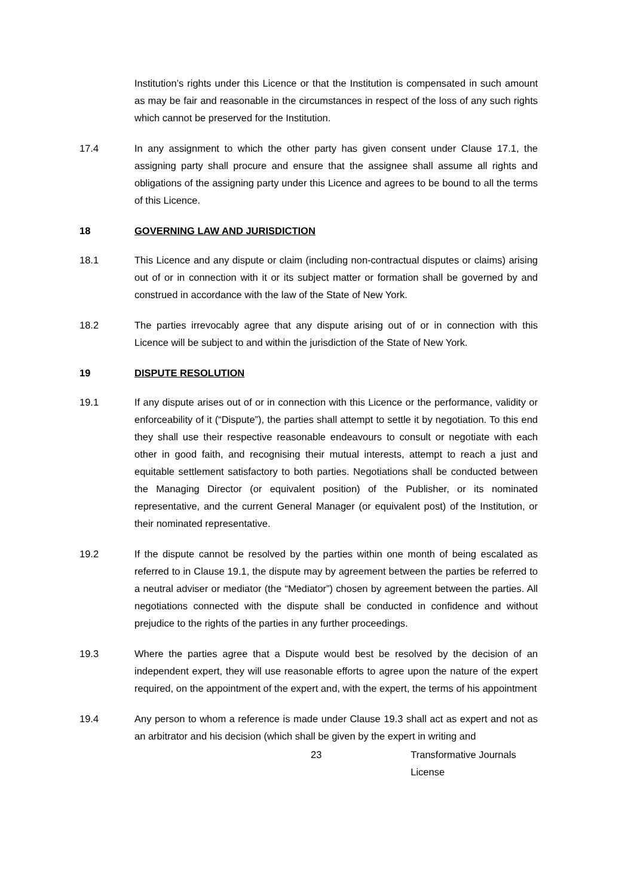Institution’s rights under this Licence or that the Institution is compensated in such amount as may be fair and reasonable in the circumstances in respect of the loss of any such rights which cannot be preserved for the Institution.
17.4 In any assignment to which the other party has given consent under Clause 17.1, the assigning party shall procure and ensure that the assignee shall assume all rights and obligations of the assigning party under this Licence and agrees to be bound to all the terms of this Licence.
18 GOVERNING LAW AND JURISDICTION
18.1 This Licence and any dispute or claim (including non-contractual disputes or claims) arising out of or in connection with it or its subject matter or formation shall be governed by and construed in accordance with the law of the State of New York.
18.2 The parties irrevocably agree that any dispute arising out of or in connection with this Licence will be subject to and within the jurisdiction of the State of New York.
19 DISPUTE RESOLUTION
19.1 If any dispute arises out of or in connection with this Licence or the performance, validity or enforceability of it (“Dispute”), the parties shall attempt to settle it by negotiation. To this end they shall use their respective reasonable endeavours to consult or negotiate with each other in good faith, and recognising their mutual interests, attempt to reach a just and equitable settlement satisfactory to both parties. Negotiations shall be conducted between the Managing Director (or equivalent position) of the Publisher, or its nominated representative, and the current General Manager (or equivalent post) of the Institution, or their nominated representative.
19.2 If the dispute cannot be resolved by the parties within one month of being escalated as referred to in Clause 19.1, the dispute may by agreement between the parties be referred to a neutral adviser or mediator (the “Mediator”) chosen by agreement between the parties. All negotiations connected with the dispute shall be conducted in confidence and without prejudice to the rights of the parties in any further proceedings.
19.3 Where the parties agree that a Dispute would best be resolved by the decision of an independent expert, they will use reasonable efforts to agree upon the nature of the expert required, on the appointment of the expert and, with the expert, the terms of his appointment
19.4 Any person to whom a reference is made under Clause 19.3 shall act as expert and not as an arbitrator and his decision (which shall be given by the expert in writing and
23 Transformative Journals License